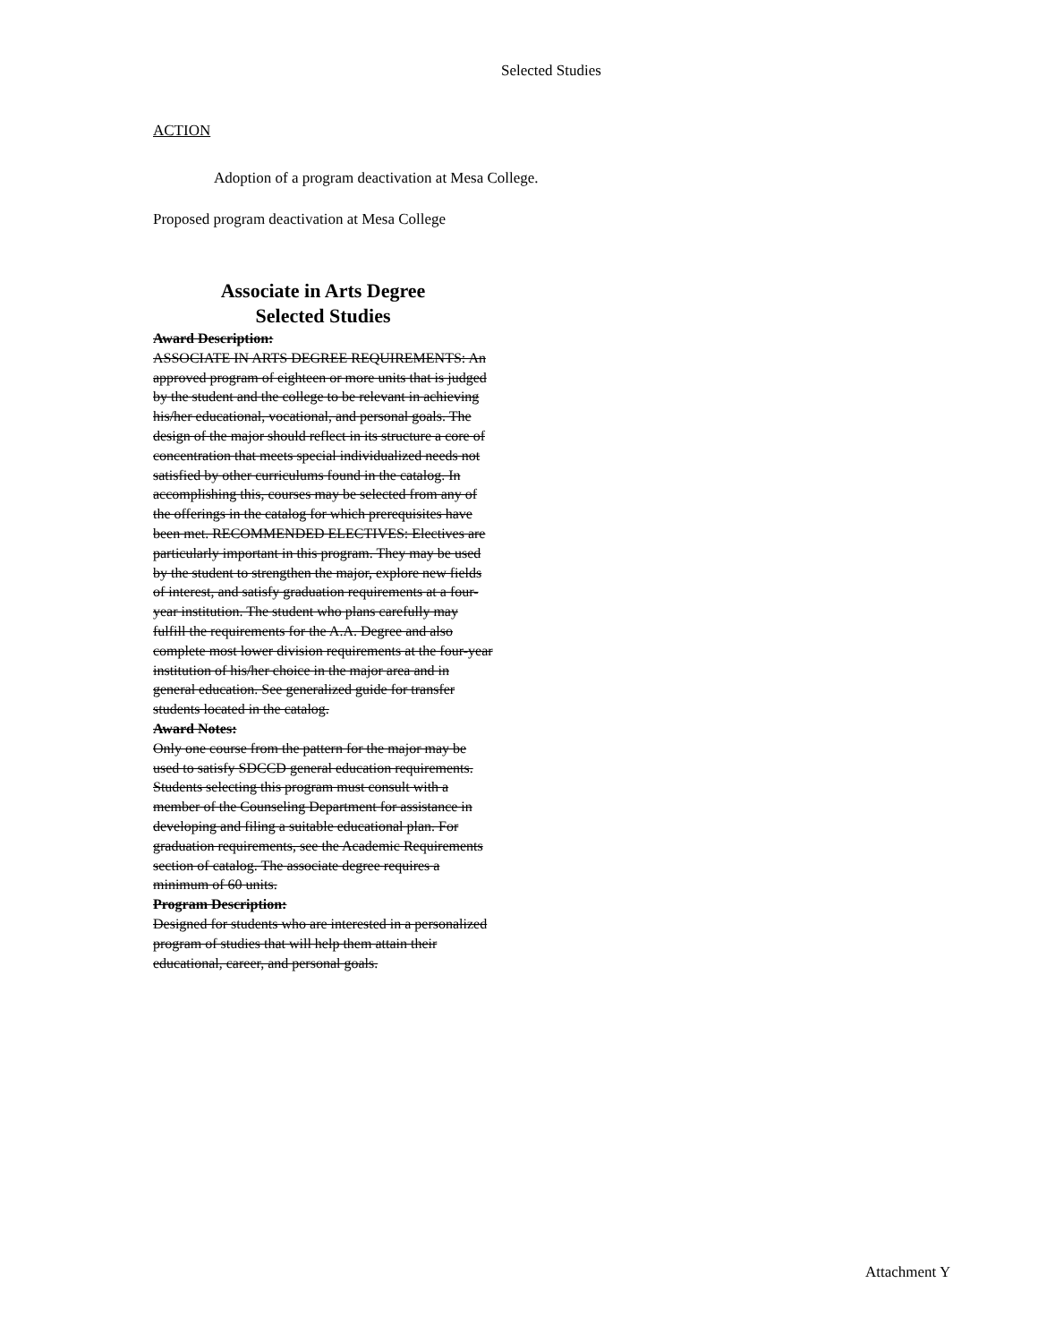Selected Studies
ACTION
Adoption of a program deactivation at Mesa College.
Proposed program deactivation at Mesa College
Associate in Arts Degree
Selected Studies
Award Description:
ASSOCIATE IN ARTS DEGREE REQUIREMENTS: An approved program of eighteen or more units that is judged by the student and the college to be relevant in achieving his/her educational, vocational, and personal goals. The design of the major should reflect in its structure a core of concentration that meets special individualized needs not satisfied by other curriculums found in the catalog. In accomplishing this, courses may be selected from any of the offerings in the catalog for which prerequisites have been met. RECOMMENDED ELECTIVES: Electives are particularly important in this program. They may be used by the student to strengthen the major, explore new fields of interest, and satisfy graduation requirements at a four-year institution. The student who plans carefully may fulfill the requirements for the A.A. Degree and also complete most lower division requirements at the four-year institution of his/her choice in the major area and in general education. See generalized guide for transfer students located in the catalog.
Award Notes:
Only one course from the pattern for the major may be used to satisfy SDCCD general education requirements. Students selecting this program must consult with a member of the Counseling Department for assistance in developing and filing a suitable educational plan. For graduation requirements, see the Academic Requirements section of catalog. The associate degree requires a minimum of 60 units.
Program Description:
Designed for students who are interested in a personalized program of studies that will help them attain their educational, career, and personal goals.
Attachment Y